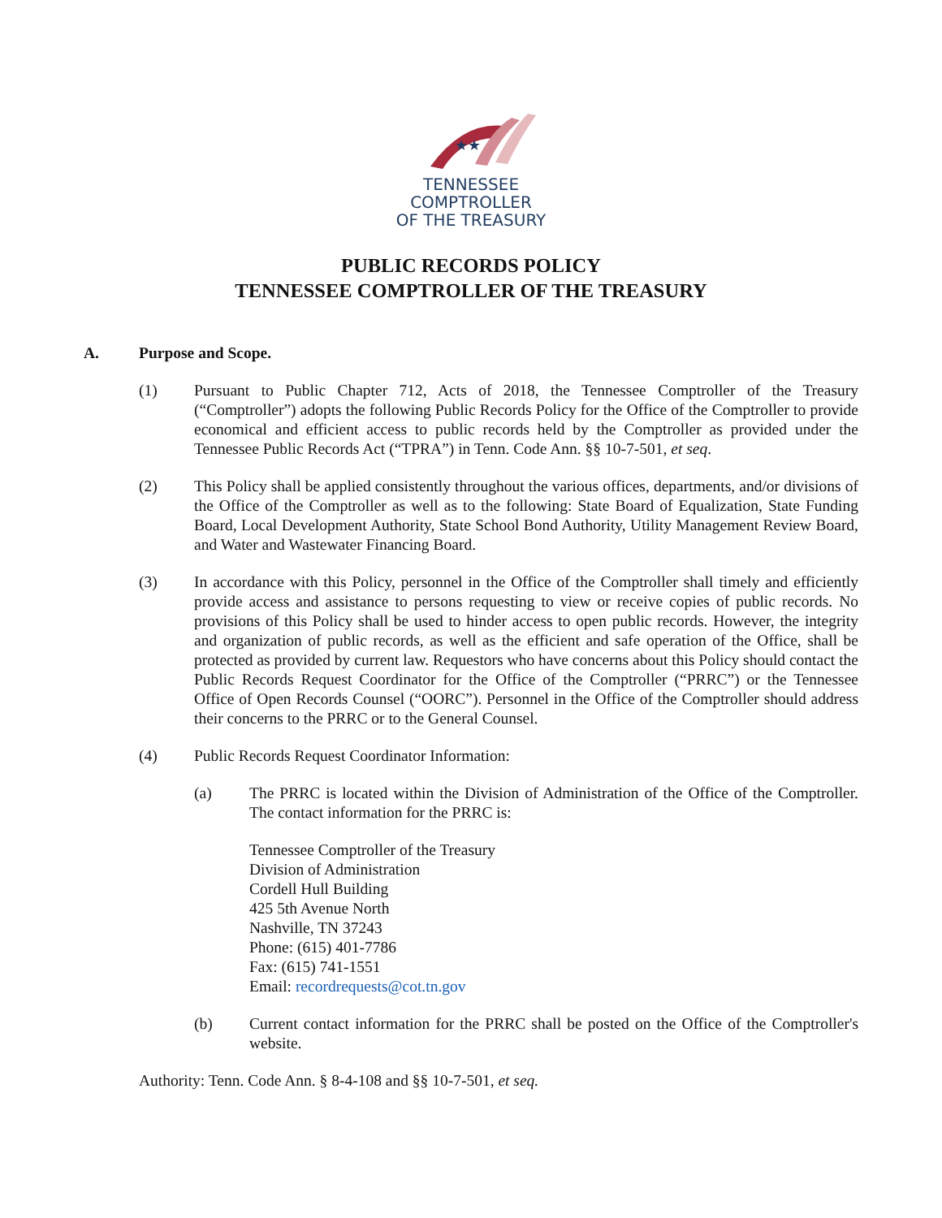★★
TENNESSEE
COMPTROLLER
OF THE TREASURY
PUBLIC RECORDS POLICY
TENNESSEE COMPTROLLER OF THE TREASURY
A. Purpose and Scope.
(1) Pursuant to Public Chapter 712, Acts of 2018, the Tennessee Comptroller of the Treasury (“Comptroller”) adopts the following Public Records Policy for the Office of the Comptroller to provide economical and efficient access to public records held by the Comptroller as provided under the Tennessee Public Records Act (“TPRA”) in Tenn. Code Ann. §§ 10-7-501, et seq.
(2) This Policy shall be applied consistently throughout the various offices, departments, and/or divisions of the Office of the Comptroller as well as to the following: State Board of Equalization, State Funding Board, Local Development Authority, State School Bond Authority, Utility Management Review Board, and Water and Wastewater Financing Board.
(3) In accordance with this Policy, personnel in the Office of the Comptroller shall timely and efficiently provide access and assistance to persons requesting to view or receive copies of public records. No provisions of this Policy shall be used to hinder access to open public records. However, the integrity and organization of public records, as well as the efficient and safe operation of the Office, shall be protected as provided by current law. Requestors who have concerns about this Policy should contact the Public Records Request Coordinator for the Office of the Comptroller (“PRRC”) or the Tennessee Office of Open Records Counsel (“OORC”). Personnel in the Office of the Comptroller should address their concerns to the PRRC or to the General Counsel.
(4) Public Records Request Coordinator Information:
(a) The PRRC is located within the Division of Administration of the Office of the Comptroller. The contact information for the PRRC is:
Tennessee Comptroller of the Treasury
Division of Administration
Cordell Hull Building
425 5th Avenue North
Nashville, TN 37243
Phone: (615) 401-7786
Fax: (615) 741-1551
Email: recordrequests@cot.tn.gov
(b) Current contact information for the PRRC shall be posted on the Office of the Comptroller's website.
Authority: Tenn. Code Ann. § 8-4-108 and §§ 10-7-501, et seq.